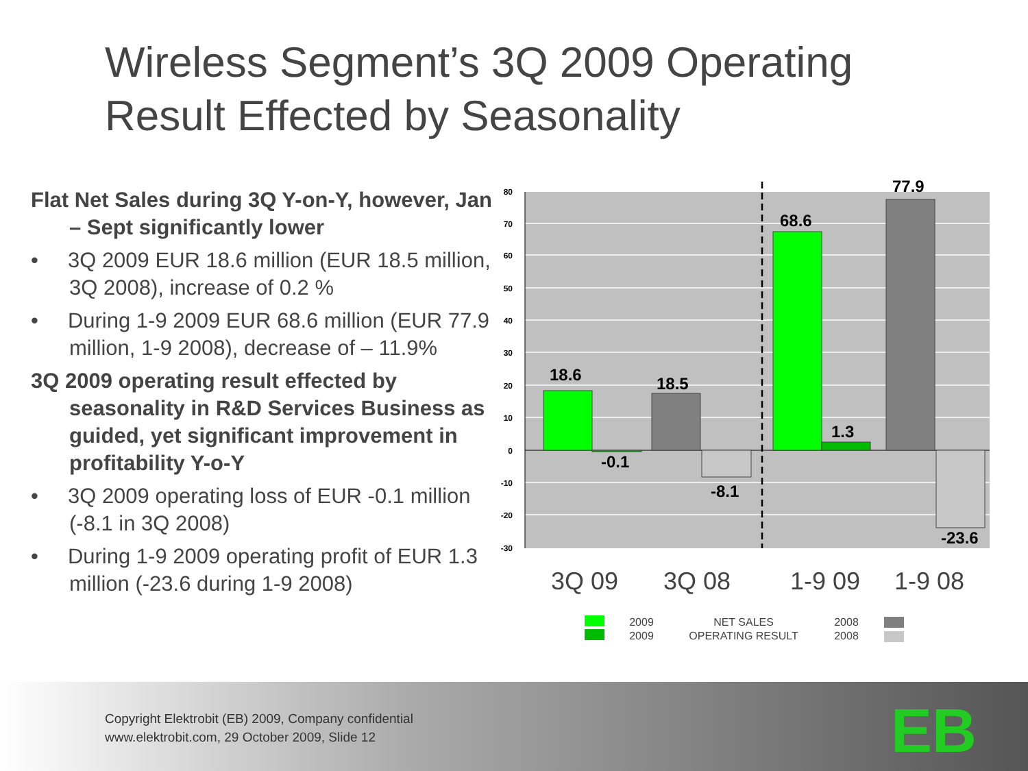Wireless Segment’s 3Q 2009 Operating
Result Effected by Seasonality
Flat Net Sales during 3Q Y-on-Y, however, Jan – Sept significantly lower
• 3Q 2009 EUR 18.6 million (EUR 18.5 million, 3Q 2008), increase of 0.2 %
• During 1-9 2009 EUR 68.6 million (EUR 77.9 million, 1-9 2008), decrease of – 11.9%
3Q 2009 operating result effected by seasonality in R&D Services Business as guided, yet significant improvement in profitability Y-o-Y
• 3Q 2009 operating loss of EUR -0.1 million (-8.1 in 3Q 2008)
• During 1-9 2009 operating profit of EUR 1.3 million (-23.6 during 1-9 2008)
80
70
60
50
40
30
20
10
0
-10
-20
-30
18.6
-0.1
18.5
-8.1
68.6
1.3
77.9
-23.6
3Q 09
3Q 08
1-9 09
1-9 08
2009
2009
NET SALES
OPERATING RESULT
2008
2008
Copyright Elektrobit (EB) 2009, Company confidential
www.elektrobit.com, 29 October 2009, Slide 12
EB